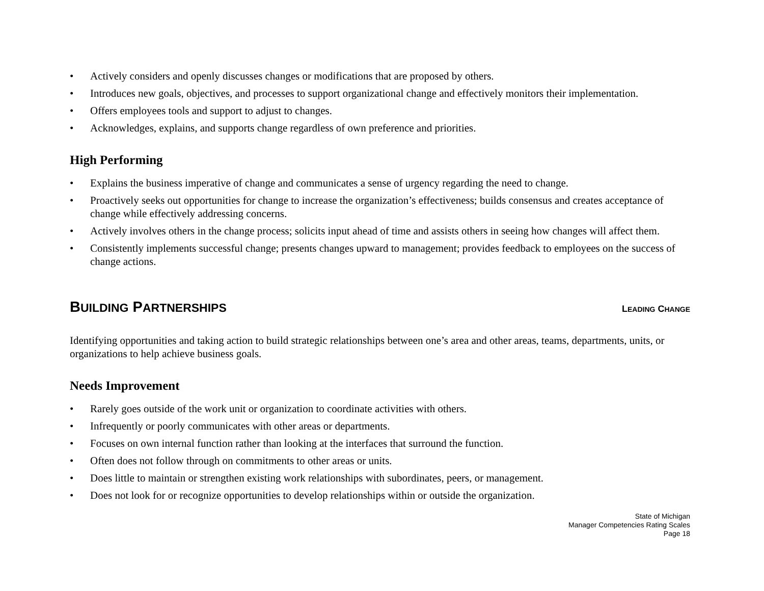• Actively considers and openly discusses changes or modifications that are proposed by others.
• Introduces new goals, objectives, and processes to support organizational change and effectively monitors their implementation.
• Offers employees tools and support to adjust to changes.
• Acknowledges, explains, and supports change regardless of own preference and priorities.
High Performing
• Explains the business imperative of change and communicates a sense of urgency regarding the need to change.
• Proactively seeks out opportunities for change to increase the organization’s effectiveness; builds consensus and creates acceptance of change while effectively addressing concerns.
• Actively involves others in the change process; solicits input ahead of time and assists others in seeing how changes will affect them.
• Consistently implements successful change; presents changes upward to management; provides feedback to employees on the success of change actions.
BUILDING PARTNERSHIPS
LEADING CHANGE
Identifying opportunities and taking action to build strategic relationships between one’s area and other areas, teams, departments, units, or organizations to help achieve business goals.
Needs Improvement
• Rarely goes outside of the work unit or organization to coordinate activities with others.
• Infrequently or poorly communicates with other areas or departments.
• Focuses on own internal function rather than looking at the interfaces that surround the function.
• Often does not follow through on commitments to other areas or units.
• Does little to maintain or strengthen existing work relationships with subordinates, peers, or management.
• Does not look for or recognize opportunities to develop relationships within or outside the organization.
State of Michigan
Manager Competencies Rating Scales
Page 18